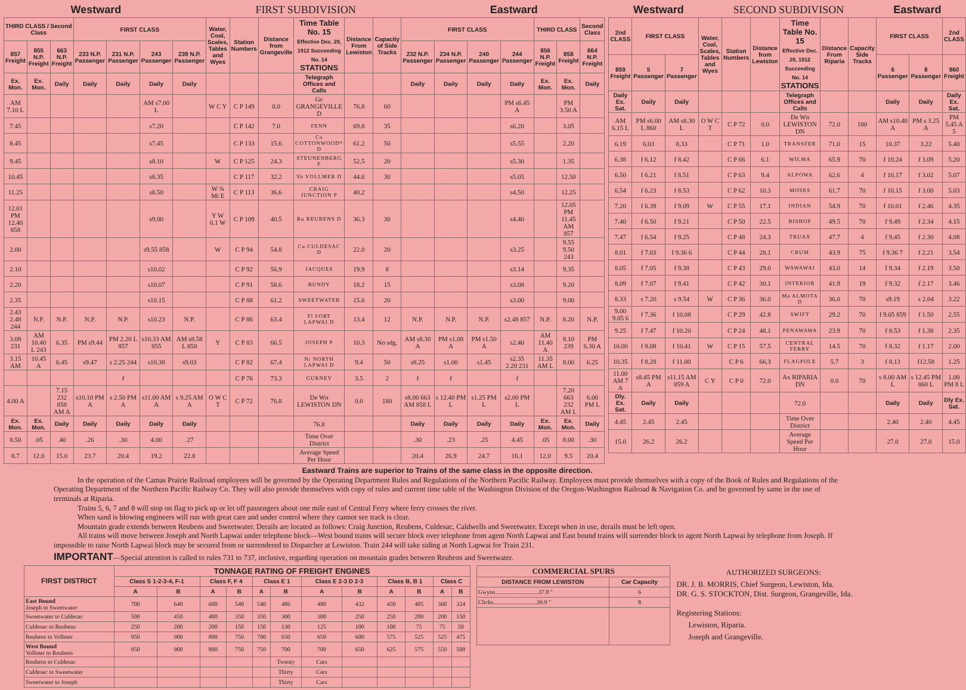Westward FIRST SUBDIVISION Eastward
| THIRD CLASS / Second Class | | | FIRST CLASS | | | | Water, Coal, Scales, Tables and Wyes | Station Numbers | Distance from Grangeville | Time Table No. 15 Effective Dec. 29, 1912 Succeeding No. 14 STATIONS | Distance From Lewiston | Capacity of Side Tracks | FIRST CLASS | | | | THIRD CLASS | | Second Class |
| --- | --- | --- | --- | --- | --- | --- | --- | --- | --- | --- | --- | --- | --- | --- | --- | --- | --- | --- | --- |
| 857 Freight | 855 N.P. Freight | 663 N.P. Freight | 233 N.P. Passenger | 231 N.P. Passenger | 243 Passenger | 239 N.P. Passenger | | | | | | | 232 N.P. Passenger | 234 N.P. Passenger | 240 Passenger | 244 Passenger | 856 N.P. Freight | 858 Freight | 664 N.P. Freight |
| Ex. Mon. | Ex. Mon. | Daily | Daily | Daily | Daily | Daily | | | | Telegraph Offices and Calls | | | Daily | Daily | Daily | Daily | Ex. Mon. | Ex. Mon. | Daily |
| AM 7.10 L | | | | | AM s7.00 L | | W C Y | C P 149 | 0.0 | Gc GRANGEVILLE D | 76.8 | 60 | | | | PM s6.45 A | | PM 3.50 A | |
| 7.45 | | | | | s7.20 | | | C P 142 | 7.0 | FENN | 69.8 | 35 | | | | s6.20 | | 3.05 | |
| 8.45 | | | | | s7.45 | | | C P 133 | 15.6 | Co COTTONWOOD* D | 61.2 | 50 | | | | s5.55 | | 2.20 | |
| 9.45 | | | | | s8.10 | | W | C P 125 | 24.3 | STEUNENBERG P | 52.5 | 20 | | | | s5.30 | | 1.35 | |
| 10.45 | | | | | s8.35 | | | C P 117 | 32.2 | Vo VOLLMER D | 44.6 | 30 | | | | s5.05 | | 12.50 | |
| 11.25 | | | | | s8.50 | | W ¾ Mi E | C P 113 | 36.6 | CRAIG JUNCTION P | 40.2 | | | | | s4.50 | | 12.25 | |
| 12.01 PM 12.40 858 | | | | | s9.00 | | Y W 6.1 W | C P 109 | 40.5 | Ru REUBENS D | 36.3 | 30 | | | | s4.40 | | 12.05 PM 11.45 AM 857 | |
| 2.00 | | | | | s9.55 858 | | W | C P 94 | 54.8 | Cu CULDESAC D | 22.0 | 20 | | | | s3.25 | | 9.55 9.50 243 | |
| 2.10 | | | | | s10.02 | | | C P 92 | 56.9 | JACQUES | 19.9 | 8 | | | | s3.14 | | 9.35 | |
| 2.20 | | | | | s10.07 | | | C P 91 | 58.6 | BUNDY | 18.2 | 15 | | | | s3.08 | | 9.20 | |
| 2.35 | | | | | s10.15 | | | C P 88 | 61.2 | SWEETWATER | 15.6 | 20 | | | | s3.00 | | 9.00 | |
| 2.43 2.48 244 | N.P. | N.P. | N.P. | N.P. | s10.23 | N.P. | | C P 86 | 63.4 | Fl FORT LAPWAI D | 13.4 | 12 | N.P. | N.P. | N.P. | s2.48 857 | N.P. | 8.20 | N.P. |
| 3.08 231 | AM 10.40 L 243 | 6.35 | PM s9.44 | PM 2.20 L 857 | s10.33 AM 855 | AM s8.58 L 858 | Y | C P 83 | 66.5 | JOSEPH P | 10.3 | No sdg. | AM s8.30 A | PM s1.08 A | PM s1.50 A | s2.40 | AM 11.40 A | 8.10 239 | PM 6.30 A |
| 3.15 AM | 10.45 A | 6.45 | s9.47 | s 2.25 244 | s10.38 | s9.03 | | C P 82 | 67.4 | Ni NORTH LAPWAI D | 9.4 | 50 | s8.25 | s1.00 | s1.45 | s2.35 2.20 231 | 11.35 AM L | 8.00 | 6.25 |
| | | | | f | | | | C P 76 | 73.3 | GURNEY | 3.5 | 2 | f | f | | f | | | |
| 4.00 A | | 7.15 232 858 AM A | s10.10 PM A | s 2.50 PM A | s11.00 AM A | s 9.25 AM A | O W C T | C P 72 | 76.8 | De Wn LEWISTON DN | 0.0 | 180 | s8.00 663 AM 858 L | s 12.40 PM L | s1.25 PM L | s2.00 PM L | | 7.20 663 232 AM L | 6.00 PM L |
| Ex. Mon. | Ex. Mon. | Daily | Daily | Daily | Daily | Daily | | | | 76.8 | | | Daily | Daily | Daily | Daily | Ex. Mon. | Ex. Mon. | Daily |
| 8.50 | .05 | .40 | .26 | .30 | 4.00 | .27 | | | | Time Over District | | | .30 | .23 | .25 | 4.45 | .05 | 8.00 | .30 |
| 8.7 | 12.0 | 15.0 | 23.7 | 20.4 | 19.2 | 22.8 | | | | Average Speed Per Hour | | | 20.4 | 26.9 | 24.7 | 16.1 | 12.0 | 9.5 | 20.4 |
Westward SECOND SUBDIVISON Eastward
| 2nd CLASS | FIRST CLASS | | Water, Coal, Scales, Tables and Wyes | Station Numbers | Distance from Lewiston | Time Table No. 15 Effective Dec. 29, 1912 Succeeding No. 14 STATIONS | Distance From Riparia | Capacity Side Tracks | FIRST CLASS | | 2nd CLASS |
| --- | --- | --- | --- | --- | --- | --- | --- | --- | --- | --- | --- |
| 859 Freight | 5 Passenger | 7 Passenger | | | | | | | 6 Passenger | 8 Passenger | 860 Freight |
| Daily Ex. Sat. | Daily | Daily | | | | Telegraph Offices and Calls | | | Daily | Daily | Daily Ex. Sat. |
| AM 6.15 L | PM s6.00 L 860 | AM s8.30 L | O W C T | C P 72 | 0.0 | De Wn LEWISTON DN | 72.0 | 180 | AM s10.40 A | PM s 3.25 A | PM 5.45 A 5 |
| 6.19 | 6.03 | 8.33 | | C P 71 | 1.0 | TRANSFER | 71.0 | 15 | 10.37 | 3.22 | 5.40 |
| 6.38 | f 6.12 | f 8.42 | | C P 66 | 6.1 | WILMA | 65.9 | 70 | f 10.24 | f 3.09 | 5.20 |
| 6.50 | f 6.21 | f 8.51 | | C P 63 | 9.4 | ALPOWA | 62.6 | 4 | f 10.17 | f 3.02 | 5.07 |
| 6.54 | f 6.23 | f 8.53 | | C P 62 | 10.3 | MOSES | 61.7 | 70 | f 10.15 | f 3.00 | 5.03 |
| 7.20 | f 6.39 | f 9.09 | W | C P 55 | 17.1 | INDIAN | 54.9 | 70 | f 10.01 | f 2.46 | 4.35 |
| 7.40 | f 6.50 | f 9.21 | | C P 50 | 22.5 | BISHOP | 49.5 | 70 | f 9.49 | f 2.34 | 4.15 |
| 7.47 | f 6.54 | f 9.25 | | C P 48 | 24.3 | TRUAX | 47.7 | 4 | f 9.45 | f 2.30 | 4.08 |
| 8.01 | f 7.03 | f 9.36 6 | | C P 44 | 28.1 | CRUM | 43.9 | 75 | f 9.36 7 | f 2.21 | 3.54 |
| 8.05 | f 7.05 | f 9.38 | | C P 43 | 29.0 | WAWAWAI | 43.0 | 14 | f 9.34 | f 2.19 | 3.50 |
| 8.09 | f 7.07 | f 9.41 | | C P 42 | 30.1 | INTERIOR | 41.9 | 19 | f 9.32 | f 2.17 | 3.46 |
| 8.33 | s 7.20 | s 9.54 | W | C P 36 | 36.0 | Ma ALMOTA D | 36.0 | 70 | s9.19 | s 2.04 | 3.22 |
| 9.00 9.05 6 | f 7.36 | f 10.08 | | C P 29 | 42.8 | SWIFT | 29.2 | 70 | f 9.05 859 | f 1.50 | 2.55 |
| 9.25 | f 7.47 | f 10.20 | | C P 24 | 48.1 | PENAWAWA | 23.9 | 70 | f 8.53 | f 1.38 | 2.35 |
| 10.00 | f 8.08 | f 10.41 | W | C P 15 | 57.5 | CENTRAL FERRY | 14.5 | 70 | f 8.32 | f 1.17 | 2.00 |
| 10.35 | f 8.28 | f 11.00 | | C P 6 | 66.3 | FLAGPOLE | 5.7 | 3 | f 8.13 | f12.58 | 1.25 |
| 11.00 AM 7 A | s8.45 PM A | s11.15 AM 859 A | C Y | C P 0 | 72.0 | Ax RIPARIA DN | 0.0 | 70 | s 8.00 AM L | s 12.45 PM 860 L | 1.00 PM 8 L |
| Dly. Ex. Sat. | Daily | Daily | | | | 72.0 | | | Daily | Daily | Dly Ex. Sat. |
| 4.45 | 2.45 | 2.45 | | | | Time Over District | | | 2.40 | 2.40 | 4.45 |
| 15.0 | 26.2 | 26.2 | | | | Average Speed Per Hour | | | 27.0 | 27.0 | 15.0 |
Eastward Trains are superior to Trains of the same class in the opposite direction.
In the operation of the Camas Prairie Railroad employees will be governed by the Operating Department Rules and Regulations of the Northern Pacific Railway. Employees must provide themselves with a copy of the Book of Rules and Regulations of the Operating Department of the Northern Pacific Railway Co. They will also provide themselves with copy of rules and current time table of the Washington Division of the Oregon-Washington Railroad & Navigation Co. and be governed by same in the use of terminals at Riparia.
Trains 5, 6, 7 and 8 will stop on flag to pick up or let off passengers about one mile east of Central Ferry where ferry crosses the river.
When sand is blowing engineers will run with great care and under control where they cannot see track is clear.
Mountain grade extends between Reubens and Sweetwater. Derails are located as follows: Craig Junction, Reubens, Culdesac, Caldwells and Sweetwater. Except when in use, derails must be left open.
All trains will move between Joseph and North Lapwai under telephone block—West bound trains will secure block over telephone from agent North Lapwai and East bound trains will surrender block to agent North Lapwai by telephone from Joseph. If impossible to raise North Lapwai block may be secured from or surrendered to Dispatcher at Lewiston. Train 244 will take siding at North Lapwai for Train 231.
IMPORTANT—Special attention is called to rules 731 to 737, inclusive, regarding operation on mountain grades between Reubens and Sweetwater.
| FIRST DISTRICT | TONNAGE RATING OF FREIGHT ENGINES | | | | | | | | | | | |
| --- | --- | --- | --- | --- | --- | --- | --- | --- | --- | --- | --- | --- |
| | Class S 1-2-3-4, F-1 | | Class F, F 4 | | Class E 1 | | Class E 2-3 D 2-3 | | Class B, B 1 | | Class C | |
| | A | B | A | B | A | B | A | B | A | B | A | B |
| East Bound Joseph to Sweetwater | 700 | 640 | 600 | 540 | 540 | 486 | 480 | 432 | 450 | 405 | 360 | 324 |
| Sweetwater to Culdesac | 500 | 450 | 400 | 350 | 350 | 300 | 300 | 250 | 250 | 200 | 200 | 150 |
| Culdesac to Reubens | 250 | 200 | 200 | 150 | 150 | 130 | 125 | 100 | 100 | 75 | 75 | 50 |
| Reubens to Vollmer | 950 | 900 | 800 | 750 | 700 | 650 | 650 | 600 | 575 | 525 | 525 | 475 |
| West Bound Vollmer to Reubens | 950 | 900 | 800 | 750 | 750 | 700 | 700 | 650 | 625 | 575 | 550 | 500 |
| Reubens to Culdesac | | | | | | Twenty | Cars | | | | | |
| Culdesac to Sweetwater | | | | | | Thirty | Cars | | | | | |
| Sweetwater to Joseph | | | | | | Thirty | Cars | | | | | |
| COMMERCIAL SPURS | |
| --- | --- |
| DISTANCE FROM LEWISTON | Car Capacity |
| Gwyns.............................37.8 " | 6 |
| Clicks.............................39.9 " | 8 |
AUTHORIZED SURGEONS:
DR. J. B. MORRIS, Chief Surgeon, Lewiston, Ida.
DR. G. S. STOCKTON, Dist. Surgeon, Grangeville, Ida.
Registering Stations:
Lewiston, Riparia.
Joseph and Grangeville.